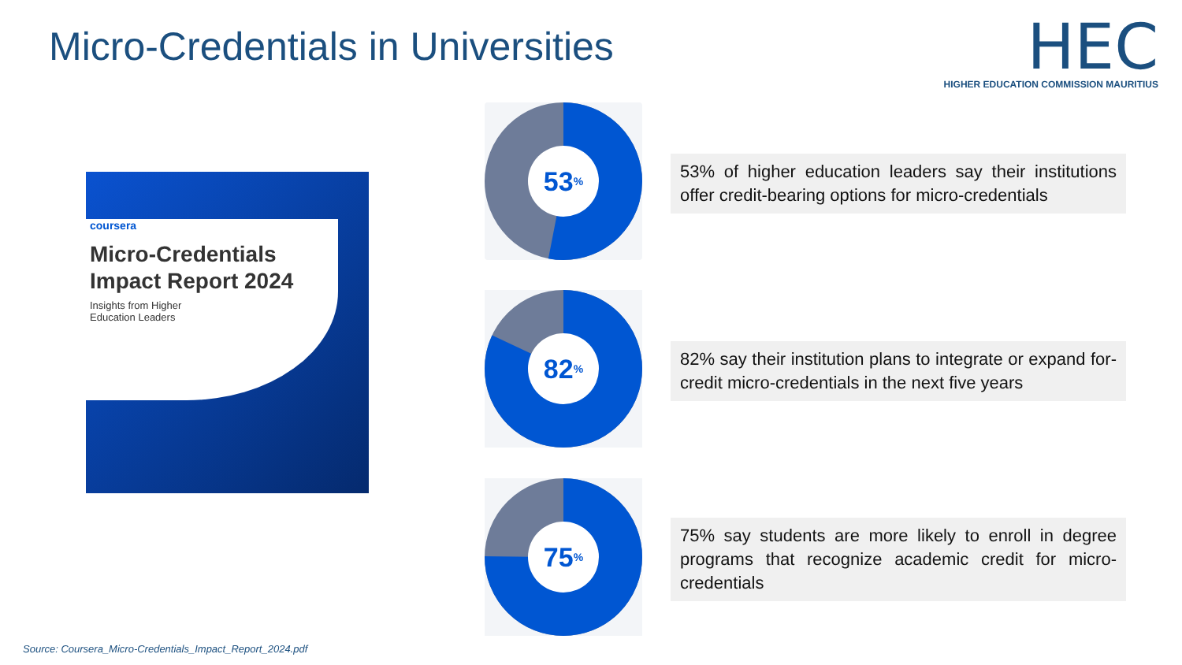Micro-Credentials in Universities
HEC
HIGHER EDUCATION COMMISSION MAURITIUS
coursera
Micro-Credentials Impact Report 2024
Insights from Higher
Education Leaders
53%
82%
75%
53% of higher education leaders say their institutions offer credit-bearing options for micro-credentials
82% say their institution plans to integrate or expand for-credit micro-credentials in the next five years
75% say students are more likely to enroll in degree programs that recognize academic credit for micro-credentials
Source: Coursera_Micro-Credentials_Impact_Report_2024.pdf